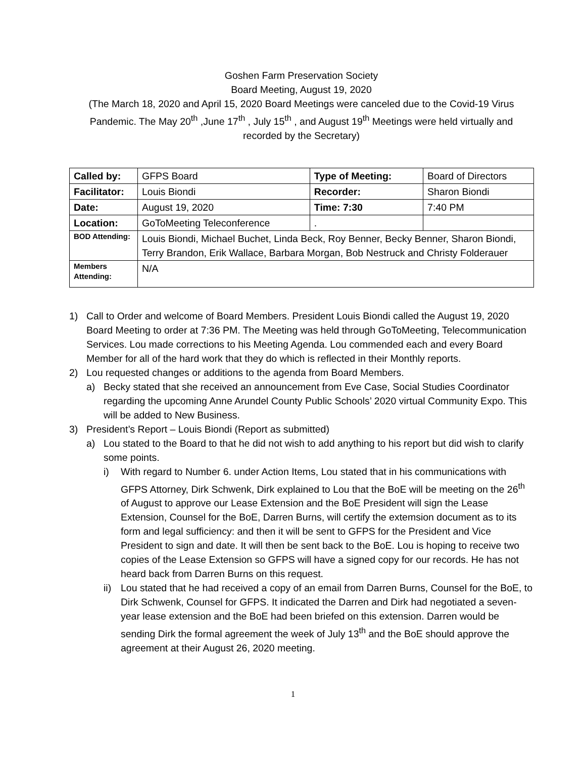Goshen Farm Preservation Society
Board Meeting, August 19, 2020
(The March 18, 2020 and April 15, 2020 Board Meetings were canceled due to the Covid-19 Virus Pandemic. The May 20<sup>th</sup> ,June 17<sup>th</sup> , July 15<sup>th</sup> , and August 19<sup>th</sup> Meetings were held virtually and recorded by the Secretary)
| Called by: | GFPS Board | Type of Meeting: | Board of Directors |
| Facilitator: | Louis Biondi | Recorder: | Sharon Biondi |
| Date: | August 19, 2020 | Time: 7:30 | 7:40 PM |
| Location: | GoToMeeting Teleconference | . | |
| BOD Attending: | Louis Biondi, Michael Buchet, Linda Beck, Roy Benner, Becky Benner, Sharon Biondi, Terry Brandon, Erik Wallace, Barbara Morgan, Bob Nestruck and Christy Folderauer | | |
| Members Attending: | N/A | | |
1) Call to Order and welcome of Board Members. President Louis Biondi called the August 19, 2020 Board Meeting to order at 7:36 PM. The Meeting was held through GoToMeeting, Telecommunication Services. Lou made corrections to his Meeting Agenda. Lou commended each and every Board Member for all of the hard work that they do which is reflected in their Monthly reports.
2) Lou requested changes or additions to the agenda from Board Members.
a) Becky stated that she received an announcement from Eve Case, Social Studies Coordinator regarding the upcoming Anne Arundel County Public Schools’ 2020 virtual Community Expo. This will be added to New Business.
3) President’s Report – Louis Biondi (Report as submitted)
a) Lou stated to the Board to that he did not wish to add anything to his report but did wish to clarify some points.
i) With regard to Number 6. under Action Items, Lou stated that in his communications with GFPS Attorney, Dirk Schwenk, Dirk explained to Lou that the BoE will be meeting on the 26<sup>th</sup> of August to approve our Lease Extension and the BoE President will sign the Lease Extension, Counsel for the BoE, Darren Burns, will certify the extemsion document as to its form and legal sufficiency: and then it will be sent to GFPS for the President and Vice President to sign and date. It will then be sent back to the BoE. Lou is hoping to receive two copies of the Lease Extension so GFPS will have a signed copy for our records. He has not heard back from Darren Burns on this request.
ii) Lou stated that he had received a copy of an email from Darren Burns, Counsel for the BoE, to Dirk Schwenk, Counsel for GFPS. It indicated the Darren and Dirk had negotiated a seven-year lease extension and the BoE had been briefed on this extension. Darren would be sending Dirk the formal agreement the week of July 13<sup>th</sup> and the BoE should approve the agreement at their August 26, 2020 meeting.
1